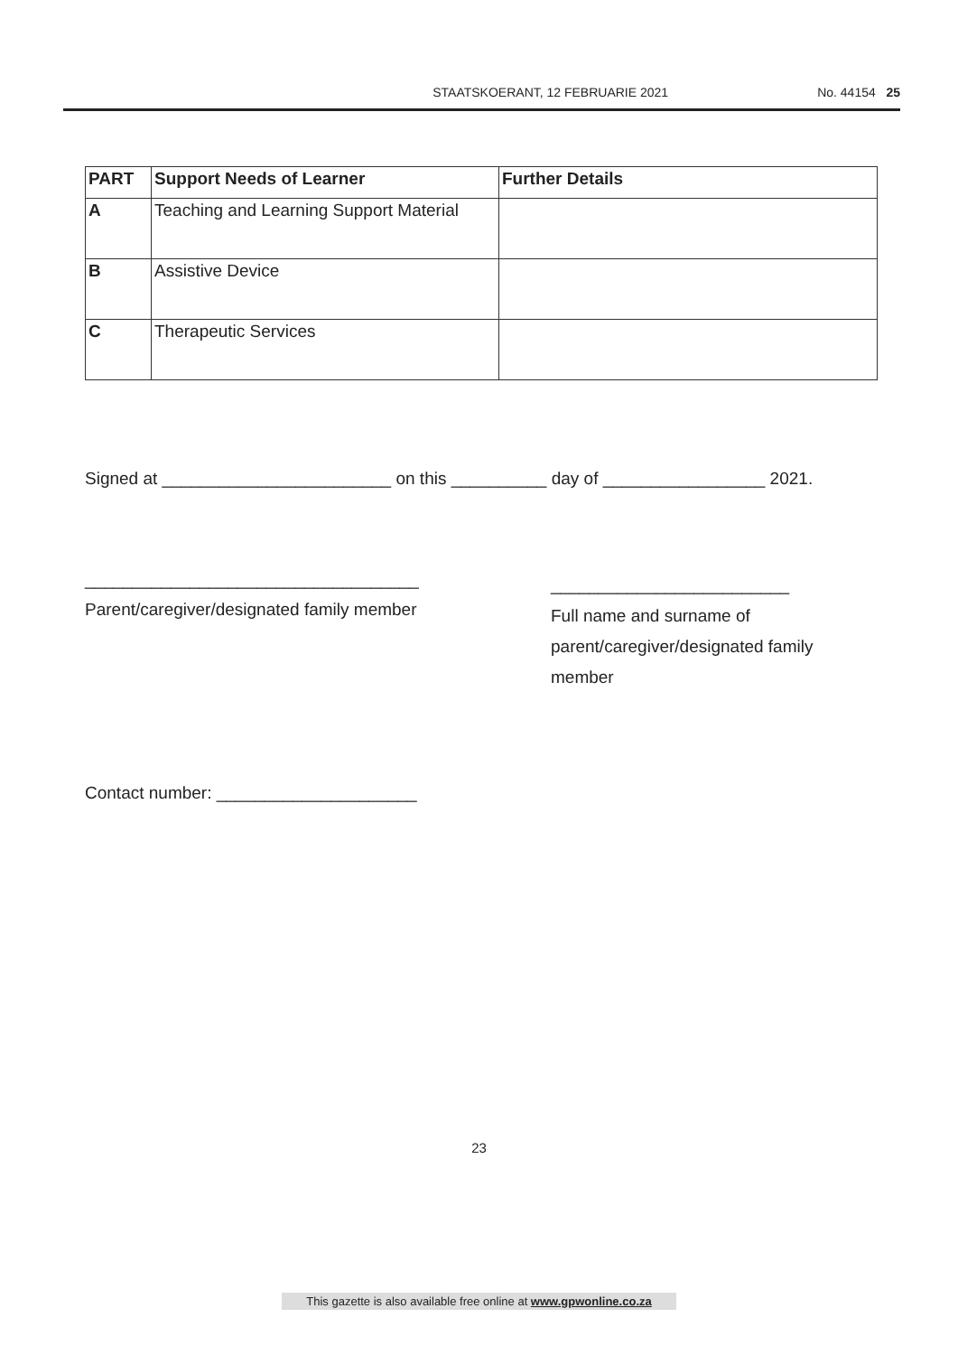STAATSKOERANT, 12 FEBRUARIE 2021 No. 44154 25
| PART | Support Needs of Learner | Further Details |
| --- | --- | --- |
| A | Teaching and Learning Support Material | |
| B | Assistive Device | |
| C | Therapeutic Services | |
Signed at ________________________ on this __________ day of _________________ 2021.
___________________________________
Parent/caregiver/designated family member
_________________________
Full name and surname of
parent/caregiver/designated family
member
Contact number: _____________________
23
This gazette is also available free online at www.gpwonline.co.za